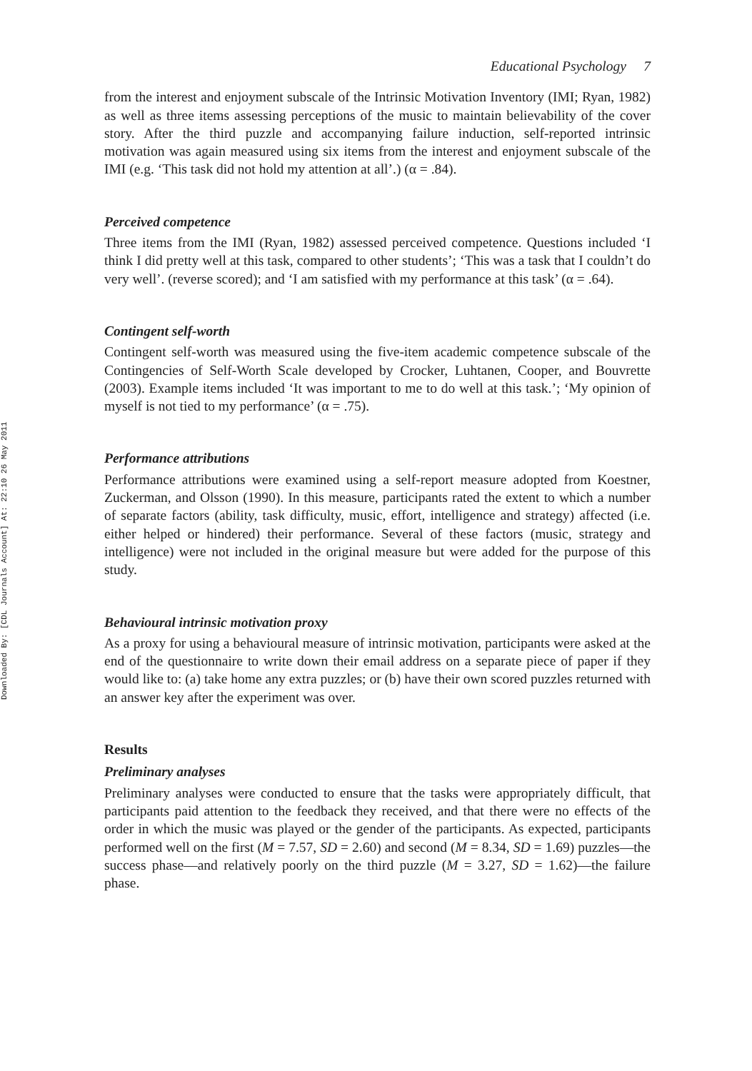Downloaded By: [CDL Journals Account] At: 22:10 26 May 2011
Educational Psychology 7
from the interest and enjoyment subscale of the Intrinsic Motivation Inventory (IMI; Ryan, 1982) as well as three items assessing perceptions of the music to maintain believability of the cover story. After the third puzzle and accompanying failure induction, self-reported intrinsic motivation was again measured using six items from the interest and enjoyment subscale of the IMI (e.g. ‘This task did not hold my attention at all’.) (α = .84).
Perceived competence
Three items from the IMI (Ryan, 1982) assessed perceived competence. Questions included ‘I think I did pretty well at this task, compared to other students’; ‘This was a task that I couldn’t do very well’. (reverse scored); and ‘I am satisfied with my performance at this task’ (α = .64).
Contingent self-worth
Contingent self-worth was measured using the five-item academic competence subscale of the Contingencies of Self-Worth Scale developed by Crocker, Luhtanen, Cooper, and Bouvrette (2003). Example items included ‘It was important to me to do well at this task.’; ‘My opinion of myself is not tied to my performance’ (α = .75).
Performance attributions
Performance attributions were examined using a self-report measure adopted from Koestner, Zuckerman, and Olsson (1990). In this measure, participants rated the extent to which a number of separate factors (ability, task difficulty, music, effort, intelligence and strategy) affected (i.e. either helped or hindered) their performance. Several of these factors (music, strategy and intelligence) were not included in the original measure but were added for the purpose of this study.
Behavioural intrinsic motivation proxy
As a proxy for using a behavioural measure of intrinsic motivation, participants were asked at the end of the questionnaire to write down their email address on a separate piece of paper if they would like to: (a) take home any extra puzzles; or (b) have their own scored puzzles returned with an answer key after the experiment was over.
Results
Preliminary analyses
Preliminary analyses were conducted to ensure that the tasks were appropriately difficult, that participants paid attention to the feedback they received, and that there were no effects of the order in which the music was played or the gender of the participants. As expected, participants performed well on the first (M = 7.57, SD = 2.60) and second (M = 8.34, SD = 1.69) puzzles—the success phase—and relatively poorly on the third puzzle (M = 3.27, SD = 1.62)—the failure phase.